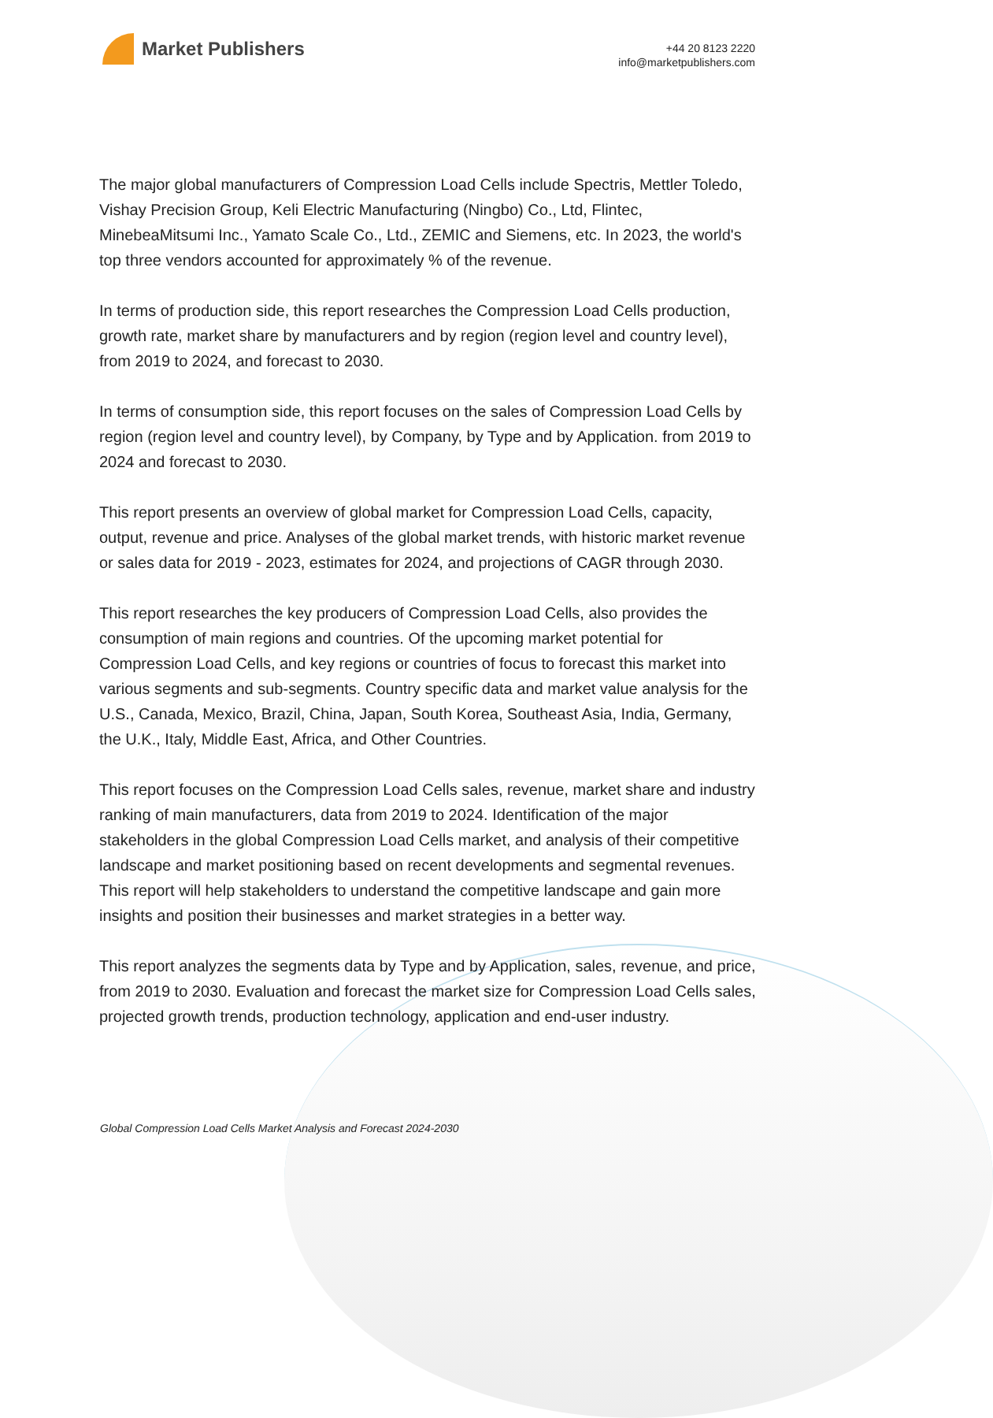Market Publishers
+44 20 8123 2220
info@marketpublishers.com
The major global manufacturers of Compression Load Cells include Spectris, Mettler Toledo, Vishay Precision Group, Keli Electric Manufacturing (Ningbo) Co., Ltd, Flintec, MinebeaMitsumi Inc., Yamato Scale Co., Ltd., ZEMIC and Siemens, etc. In 2023, the world's top three vendors accounted for approximately % of the revenue.
In terms of production side, this report researches the Compression Load Cells production, growth rate, market share by manufacturers and by region (region level and country level), from 2019 to 2024, and forecast to 2030.
In terms of consumption side, this report focuses on the sales of Compression Load Cells by region (region level and country level), by Company, by Type and by Application. from 2019 to 2024 and forecast to 2030.
This report presents an overview of global market for Compression Load Cells, capacity, output, revenue and price. Analyses of the global market trends, with historic market revenue or sales data for 2019 - 2023, estimates for 2024, and projections of CAGR through 2030.
This report researches the key producers of Compression Load Cells, also provides the consumption of main regions and countries. Of the upcoming market potential for Compression Load Cells, and key regions or countries of focus to forecast this market into various segments and sub-segments. Country specific data and market value analysis for the U.S., Canada, Mexico, Brazil, China, Japan, South Korea, Southeast Asia, India, Germany, the U.K., Italy, Middle East, Africa, and Other Countries.
This report focuses on the Compression Load Cells sales, revenue, market share and industry ranking of main manufacturers, data from 2019 to 2024. Identification of the major stakeholders in the global Compression Load Cells market, and analysis of their competitive landscape and market positioning based on recent developments and segmental revenues. This report will help stakeholders to understand the competitive landscape and gain more insights and position their businesses and market strategies in a better way.
This report analyzes the segments data by Type and by Application, sales, revenue, and price, from 2019 to 2030. Evaluation and forecast the market size for Compression Load Cells sales, projected growth trends, production technology, application and end-user industry.
Global Compression Load Cells Market Analysis and Forecast 2024-2030